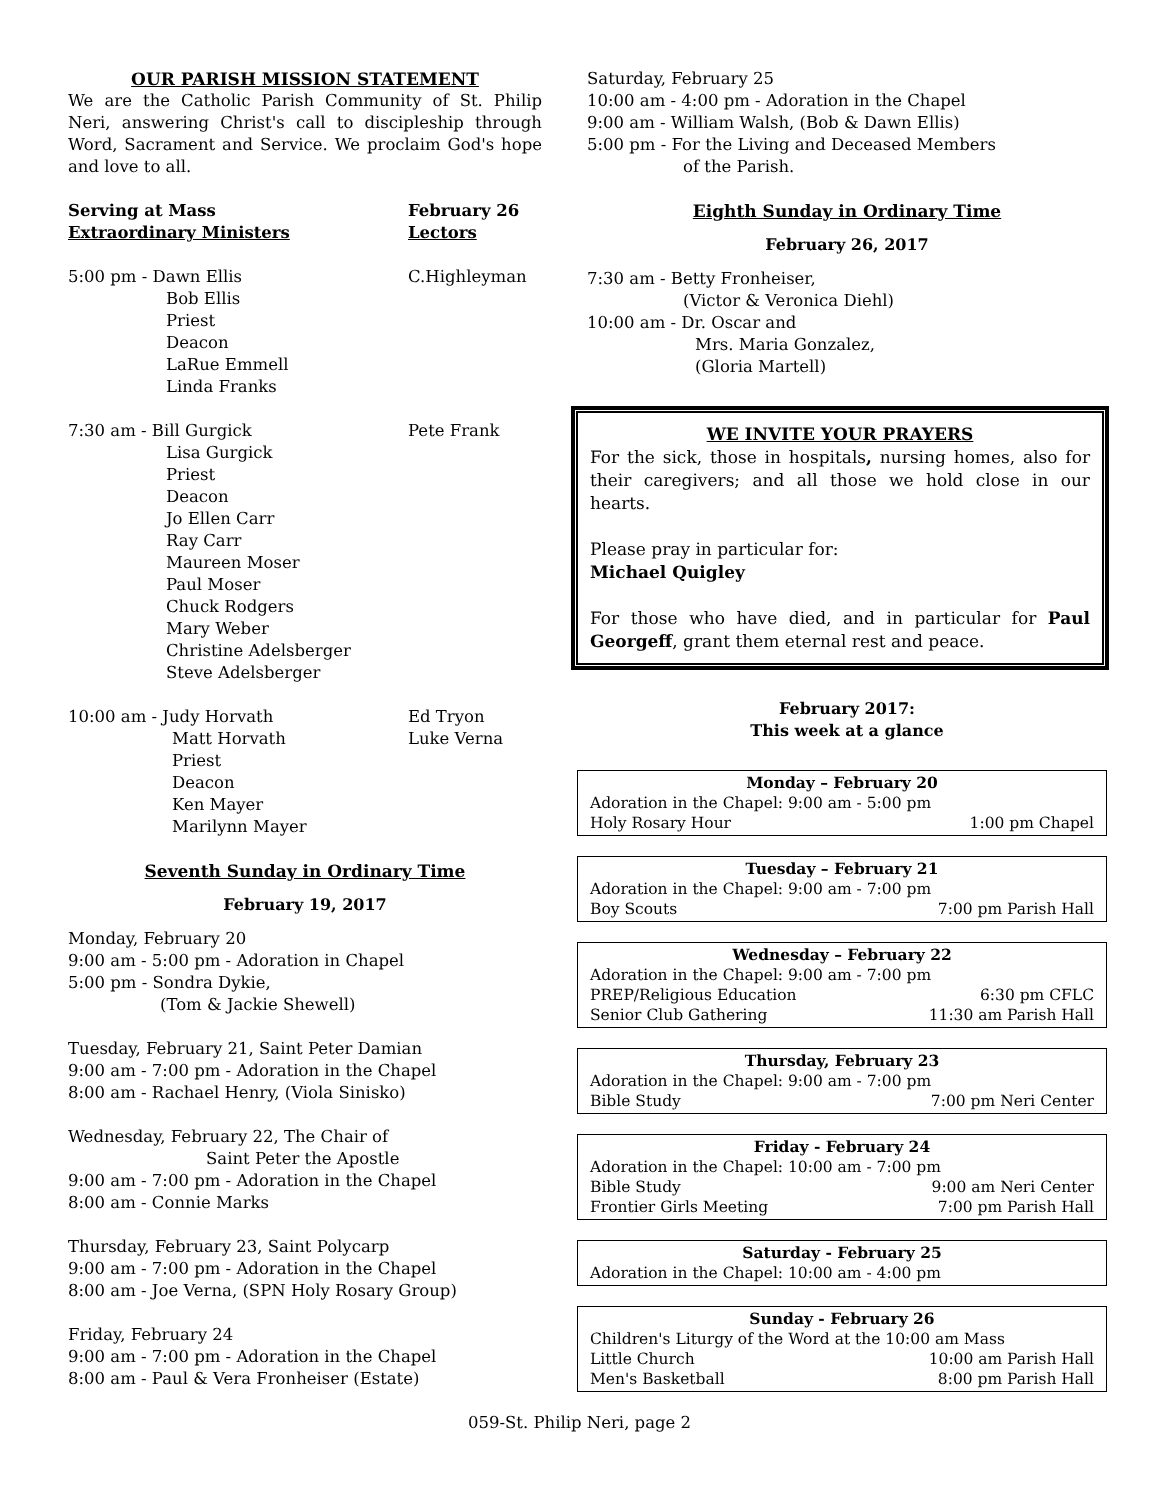OUR PARISH MISSION STATEMENT
We are the Catholic Parish Community of St. Philip Neri, answering Christ's call to discipleship through Word, Sacrament and Service. We proclaim God's hope and love to all.
Serving at Mass February 26
Extraordinary Ministers Lectors
5:00 pm - Dawn Ellis C.Highleyman
Bob Ellis
Priest
Deacon
LaRue Emmell
Linda Franks
7:30 am - Bill Gurgick Pete Frank
Lisa Gurgick
Priest
Deacon
Jo Ellen Carr
Ray Carr
Maureen Moser
Paul Moser
Chuck Rodgers
Mary Weber
Christine Adelsberger
Steve Adelsberger
10:00 am - Judy Horvath Ed Tryon
Matt Horvath Luke Verna
Priest
Deacon
Ken Mayer
Marilynn Mayer
Seventh Sunday in Ordinary Time
February 19, 2017
Monday, February 20
9:00 am - 5:00 pm - Adoration in Chapel
5:00 pm - Sondra Dykie,
(Tom & Jackie Shewell)
Tuesday, February 21, Saint Peter Damian
9:00 am - 7:00 pm - Adoration in the Chapel
8:00 am - Rachael Henry, (Viola Sinisko)
Wednesday, February 22, The Chair of
Saint Peter the Apostle
9:00 am - 7:00 pm - Adoration in the Chapel
8:00 am - Connie Marks
Thursday, February 23, Saint Polycarp
9:00 am - 7:00 pm - Adoration in the Chapel
8:00 am - Joe Verna, (SPN Holy Rosary Group)
Friday, February 24
9:00 am - 7:00 pm - Adoration in the Chapel
8:00 am - Paul & Vera Fronheiser (Estate)
Saturday, February 25
10:00 am - 4:00 pm - Adoration in the Chapel
9:00 am - William Walsh, (Bob & Dawn Ellis)
5:00 pm - For the Living and Deceased Members
of the Parish.
Eighth Sunday in Ordinary Time
February 26, 2017
7:30 am - Betty Fronheiser,
(Victor & Veronica Diehl)
10:00 am - Dr. Oscar and
Mrs. Maria Gonzalez,
(Gloria Martell)
WE INVITE YOUR PRAYERS
For the sick, those in hospitals, nursing homes, also for their caregivers; and all those we hold close in our hearts.
Please pray in particular for:
Michael Quigley
For those who have died, and in particular for Paul Georgeff, grant them eternal rest and peace.
February 2017:
This week at a glance
Monday – February 20
Adoration in the Chapel: 9:00 am - 5:00 pm
Holy Rosary Hour 1:00 pm Chapel
Tuesday – February 21
Adoration in the Chapel: 9:00 am - 7:00 pm
Boy Scouts 7:00 pm Parish Hall
Wednesday – February 22
Adoration in the Chapel: 9:00 am - 7:00 pm
PREP/Religious Education 6:30 pm CFLC
Senior Club Gathering 11:30 am Parish Hall
Thursday, February 23
Adoration in the Chapel: 9:00 am - 7:00 pm
Bible Study 7:00 pm Neri Center
Friday - February 24
Adoration in the Chapel: 10:00 am - 7:00 pm
Bible Study 9:00 am Neri Center
Frontier Girls Meeting 7:00 pm Parish Hall
Saturday - February 25
Adoration in the Chapel: 10:00 am - 4:00 pm
Sunday - February 26
Children's Liturgy of the Word at the 10:00 am Mass
Little Church 10:00 am Parish Hall
Men's Basketball 8:00 pm Parish Hall
059-St. Philip Neri, page 2